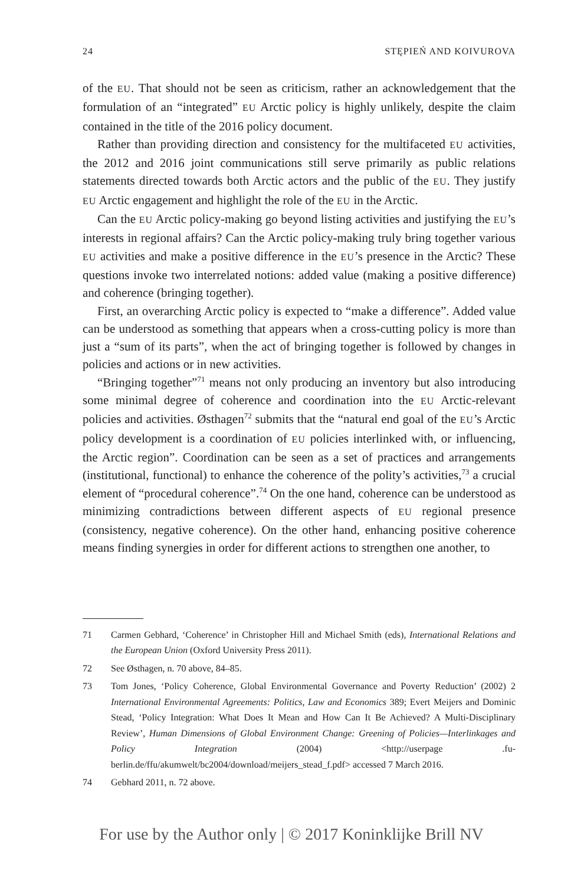24 STĘPIEŃ AND KOIVUROVA
of the EU. That should not be seen as criticism, rather an acknowledgement that the formulation of an “integrated” EU Arctic policy is highly unlikely, despite the claim contained in the title of the 2016 policy document.
Rather than providing direction and consistency for the multifaceted EU activities, the 2012 and 2016 joint communications still serve primarily as public relations statements directed towards both Arctic actors and the public of the EU. They justify EU Arctic engagement and highlight the role of the EU in the Arctic.
Can the EU Arctic policy-making go beyond listing activities and justifying the EU’s interests in regional affairs? Can the Arctic policy-making truly bring together various EU activities and make a positive difference in the EU’s presence in the Arctic? These questions invoke two interrelated notions: added value (making a positive difference) and coherence (bringing together).
First, an overarching Arctic policy is expected to “make a difference”. Added value can be understood as something that appears when a cross-cutting policy is more than just a “sum of its parts”, when the act of bringing together is followed by changes in policies and actions or in new activities.
“Bringing together”<sup>71</sup> means not only producing an inventory but also introducing some minimal degree of coherence and coordination into the EU Arctic-relevant policies and activities. Østhagen<sup>72</sup> submits that the “natural end goal of the EU’s Arctic policy development is a coordination of EU policies interlinked with, or influencing, the Arctic region”. Coordination can be seen as a set of practices and arrangements (institutional, functional) to enhance the coherence of the polity’s activities,<sup>73</sup> a crucial element of “procedural coherence”.<sup>74</sup> On the one hand, coherence can be understood as minimizing contradictions between different aspects of EU regional presence (consistency, negative coherence). On the other hand, enhancing positive coherence means finding synergies in order for different actions to strengthen one another, to
71 Carmen Gebhard, ‘Coherence’ in Christopher Hill and Michael Smith (eds), International Relations and the European Union (Oxford University Press 2011).
72 See Østhagen, n. 70 above, 84–85.
73 Tom Jones, ‘Policy Coherence, Global Environmental Governance and Poverty Reduction’ (2002) 2 International Environmental Agreements: Politics, Law and Economics 389; Evert Meijers and Dominic Stead, ‘Policy Integration: What Does It Mean and How Can It Be Achieved? A Multi-Disciplinary Review’, Human Dimensions of Global Environment Change: Greening of Policies—Interlinkages and Policy Integration (2004) <http://userpage .fu-berlin.de/ffu/akumwelt/bc2004/download/meijers_stead_f.pdf> accessed 7 March 2016.
74 Gebhard 2011, n. 72 above.
For use by the Author only | © 2017 Koninklijke Brill NV